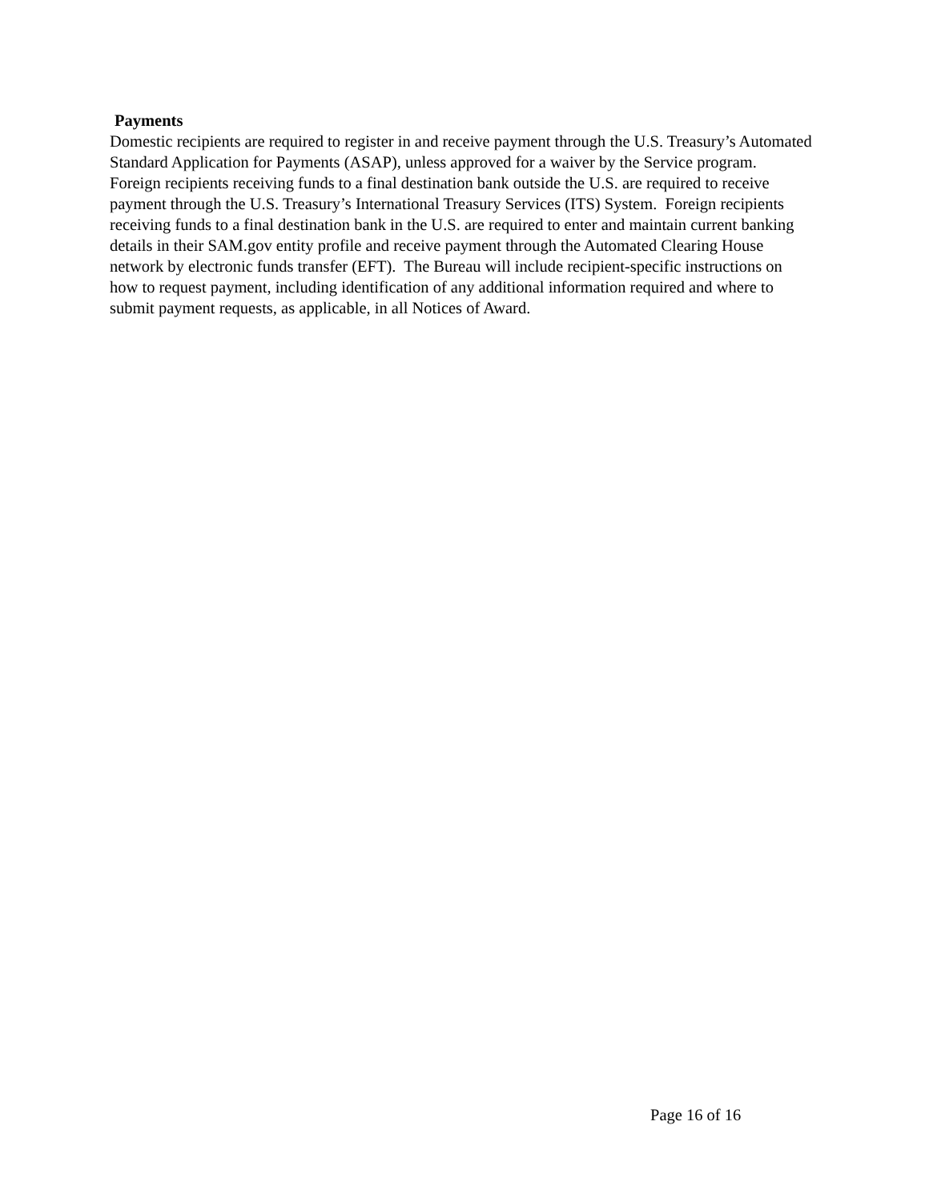Payments
Domestic recipients are required to register in and receive payment through the U.S. Treasury’s Automated Standard Application for Payments (ASAP), unless approved for a waiver by the Service program. Foreign recipients receiving funds to a final destination bank outside the U.S. are required to receive payment through the U.S. Treasury’s International Treasury Services (ITS) System. Foreign recipients receiving funds to a final destination bank in the U.S. are required to enter and maintain current banking details in their SAM.gov entity profile and receive payment through the Automated Clearing House network by electronic funds transfer (EFT). The Bureau will include recipient-specific instructions on how to request payment, including identification of any additional information required and where to submit payment requests, as applicable, in all Notices of Award.
Page 16 of 16